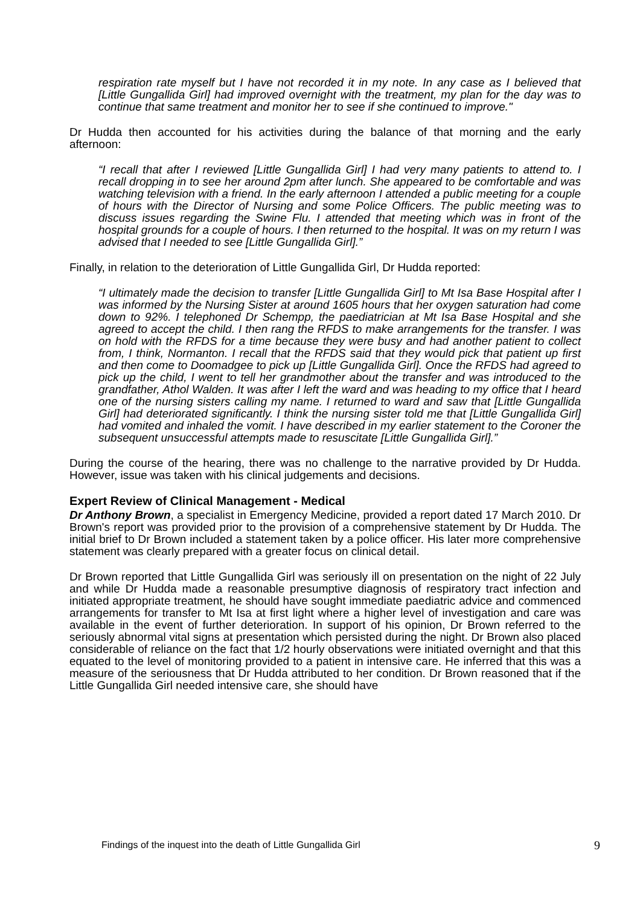respiration rate myself but I have not recorded it in my note. In any case as I believed that [Little Gungallida Girl] had improved overnight with the treatment, my plan for the day was to continue that same treatment and monitor her to see if she continued to improve."
Dr Hudda then accounted for his activities during the balance of that morning and the early afternoon:
“I recall that after I reviewed [Little Gungallida Girl] I had very many patients to attend to. I recall dropping in to see her around 2pm after lunch. She appeared to be comfortable and was watching television with a friend. In the early afternoon I attended a public meeting for a couple of hours with the Director of Nursing and some Police Officers. The public meeting was to discuss issues regarding the Swine Flu. I attended that meeting which was in front of the hospital grounds for a couple of hours. I then returned to the hospital. It was on my return I was advised that I needed to see [Little Gungallida Girl].”
Finally, in relation to the deterioration of Little Gungallida Girl, Dr Hudda reported:
“I ultimately made the decision to transfer [Little Gungallida Girl] to Mt Isa Base Hospital after I was informed by the Nursing Sister at around 1605 hours that her oxygen saturation had come down to 92%. I telephoned Dr Schempp, the paediatrician at Mt Isa Base Hospital and she agreed to accept the child. I then rang the RFDS to make arrangements for the transfer. I was on hold with the RFDS for a time because they were busy and had another patient to collect from, I think, Normanton. I recall that the RFDS said that they would pick that patient up first and then come to Doomadgee to pick up [Little Gungallida Girl]. Once the RFDS had agreed to pick up the child, I went to tell her grandmother about the transfer and was introduced to the grandfather, Athol Walden. It was after I left the ward and was heading to my office that I heard one of the nursing sisters calling my name. I returned to ward and saw that [Little Gungallida Girl] had deteriorated significantly. I think the nursing sister told me that [Little Gungallida Girl] had vomited and inhaled the vomit. I have described in my earlier statement to the Coroner the subsequent unsuccessful attempts made to resuscitate [Little Gungallida Girl].”
During the course of the hearing, there was no challenge to the narrative provided by Dr Hudda. However, issue was taken with his clinical judgements and decisions.
Expert Review of Clinical Management - Medical
Dr Anthony Brown, a specialist in Emergency Medicine, provided a report dated 17 March 2010. Dr Brown's report was provided prior to the provision of a comprehensive statement by Dr Hudda. The initial brief to Dr Brown included a statement taken by a police officer. His later more comprehensive statement was clearly prepared with a greater focus on clinical detail.
Dr Brown reported that Little Gungallida Girl was seriously ill on presentation on the night of 22 July and while Dr Hudda made a reasonable presumptive diagnosis of respiratory tract infection and initiated appropriate treatment, he should have sought immediate paediatric advice and commenced arrangements for transfer to Mt Isa at first light where a higher level of investigation and care was available in the event of further deterioration. In support of his opinion, Dr Brown referred to the seriously abnormal vital signs at presentation which persisted during the night. Dr Brown also placed considerable of reliance on the fact that 1/2 hourly observations were initiated overnight and that this equated to the level of monitoring provided to a patient in intensive care. He inferred that this was a measure of the seriousness that Dr Hudda attributed to her condition. Dr Brown reasoned that if the Little Gungallida Girl needed intensive care, she should have
Findings of the inquest into the death of Little Gungallida Girl 9